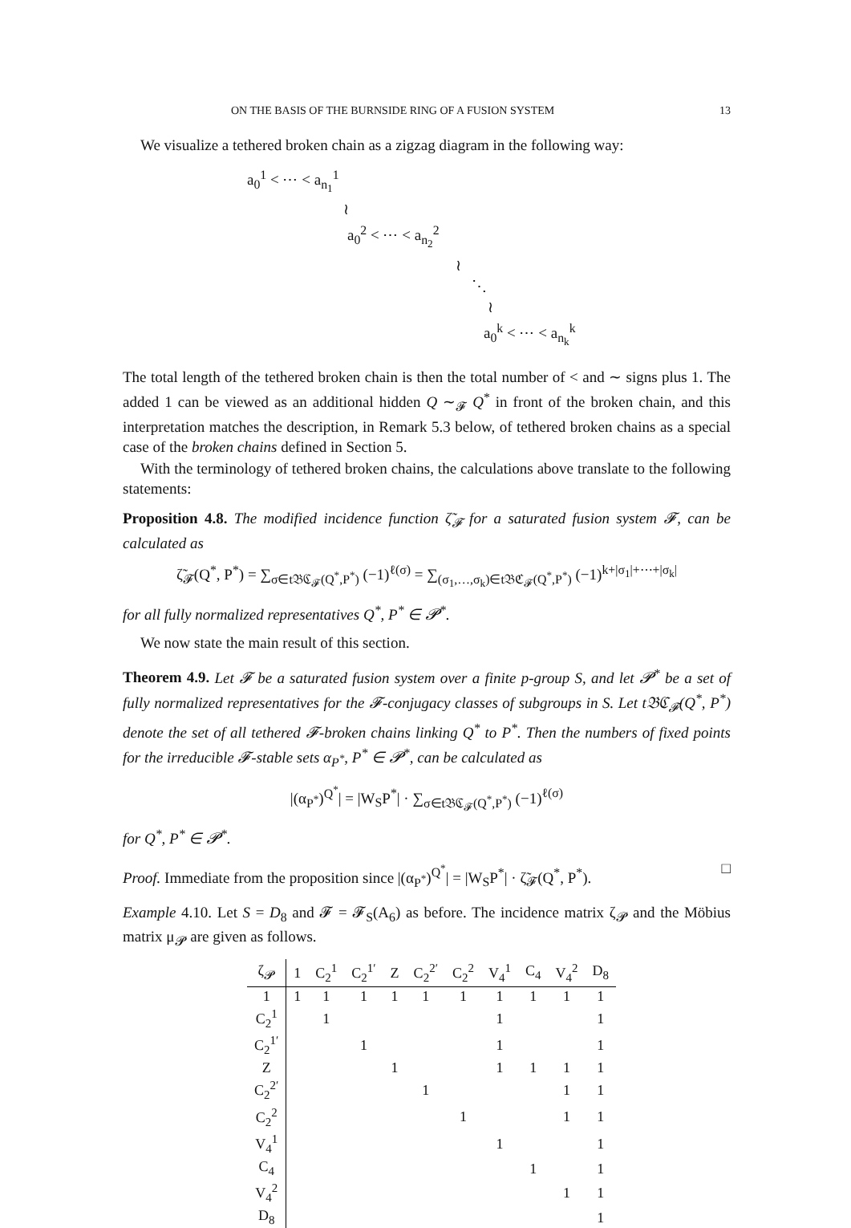ON THE BASIS OF THE BURNSIDE RING OF A FUSION SYSTEM 13
We visualize a tethered broken chain as a zigzag diagram in the following way:
a<sub>0</sub><sup>1</sup> < ⋯ < a<sub>n<sub>1</sub></sub><sup>1</sup>
≀
a<sub>0</sub><sup>2</sup> < ⋯ < a<sub>n<sub>2</sub></sub><sup>2</sup>
≀
⋱
≀
a<sub>0</sub><sup>k</sup> < ⋯ < a<sub>n<sub>k</sub></sub><sup>k</sup>
The total length of the tethered broken chain is then the total number of < and ∼ signs plus 1. The added 1 can be viewed as an additional hidden Q ∼<sub>𝓕</sub> Q<sup>*</sup> in front of the broken chain, and this interpretation matches the description, in Remark 5.3 below, of tethered broken chains as a special case of the broken chains defined in Section 5.
With the terminology of tethered broken chains, the calculations above translate to the following statements:
Proposition 4.8. The modified incidence function ζ̃<sub>𝓕</sub> for a saturated fusion system 𝓕, can be calculated as
ζ̃<sub>𝓕</sub>(Q<sup>*</sup>, P<sup>*</sup>) = ∑<sub>σ∈t𝔅ℭ<sub>𝓕</sub>(Q<sup>*</sup>,P<sup>*</sup>)</sub> (−1)<sup>ℓ(σ)</sup> = ∑<sub>(σ<sub>1</sub>,…,σ<sub>k</sub>)∈t𝔅ℭ<sub>𝓕</sub>(Q<sup>*</sup>,P<sup>*</sup>)</sub> (−1)<sup>k+|σ<sub>1</sub>|+⋯+|σ<sub>k</sub>|</sup>
for all fully normalized representatives Q<sup>*</sup>, P<sup>*</sup> ∈ 𝓟<sup>*</sup>.
We now state the main result of this section.
Theorem 4.9. Let 𝓕 be a saturated fusion system over a finite p-group S, and let 𝓟<sup>*</sup> be a set of fully normalized representatives for the 𝓕-conjugacy classes of subgroups in S. Let t𝔅ℭ<sub>𝓕</sub>(Q<sup>*</sup>, P<sup>*</sup>) denote the set of all tethered 𝓕-broken chains linking Q<sup>*</sup> to P<sup>*</sup>. Then the numbers of fixed points for the irreducible 𝓕-stable sets α<sub>P<sup>*</sup></sub>, P<sup>*</sup> ∈ 𝓟<sup>*</sup>, can be calculated as
|(α<sub>P<sup>*</sup></sub>)<sup>Q<sup>*</sup></sup>| = |W<sub>S</sub>P<sup>*</sup>| · ∑<sub>σ∈t𝔅ℭ<sub>𝓕</sub>(Q<sup>*</sup>,P<sup>*</sup>)</sub> (−1)<sup>ℓ(σ)</sup>
for Q<sup>*</sup>, P<sup>*</sup> ∈ 𝓟<sup>*</sup>.
Proof. Immediate from the proposition since |(α<sub>P<sup>*</sup></sub>)<sup>Q<sup>*</sup></sup>| = |W<sub>S</sub>P<sup>*</sup>| · ζ̃<sub>𝓕</sub>(Q<sup>*</sup>, P<sup>*</sup>). □
Example 4.10. Let S = D<sub>8</sub> and 𝓕 = 𝓕<sub>S</sub>(A<sub>6</sub>) as before. The incidence matrix ζ<sub>𝓟</sub> and the Möbius matrix μ<sub>𝓟</sub> are given as follows.
| ζ<sub>𝓟</sub> | 1 | C<sub>2</sub><sup>1</sup> | C<sub>2</sub><sup>1′</sup> | Z | C<sub>2</sub><sup>2′</sup> | C<sub>2</sub><sup>2</sup> | V<sub>4</sub><sup>1</sup> | C<sub>4</sub> | V<sub>4</sub><sup>2</sup> | D<sub>8</sub> |
| --- | --- | --- | --- | --- | --- | --- | --- | --- | --- | --- |
| 1 | 1 | 1 | 1 | 1 | 1 | 1 | 1 | 1 | 1 | 1 |
| C<sub>2</sub><sup>1</sup> | | 1 | | | | | 1 | | | 1 |
| C<sub>2</sub><sup>1′</sup> | | | 1 | | | | 1 | | | 1 |
| Z | | | | 1 | | | 1 | 1 | 1 | 1 |
| C<sub>2</sub><sup>2′</sup> | | | | | 1 | | | | 1 | 1 |
| C<sub>2</sub><sup>2</sup> | | | | | | 1 | | | 1 | 1 |
| V<sub>4</sub><sup>1</sup> | | | | | | | 1 | | | 1 |
| C<sub>4</sub> | | | | | | | | 1 | | 1 |
| V<sub>4</sub><sup>2</sup> | | | | | | | | | 1 | 1 |
| D<sub>8</sub> | | | | | | | | | | 1 |